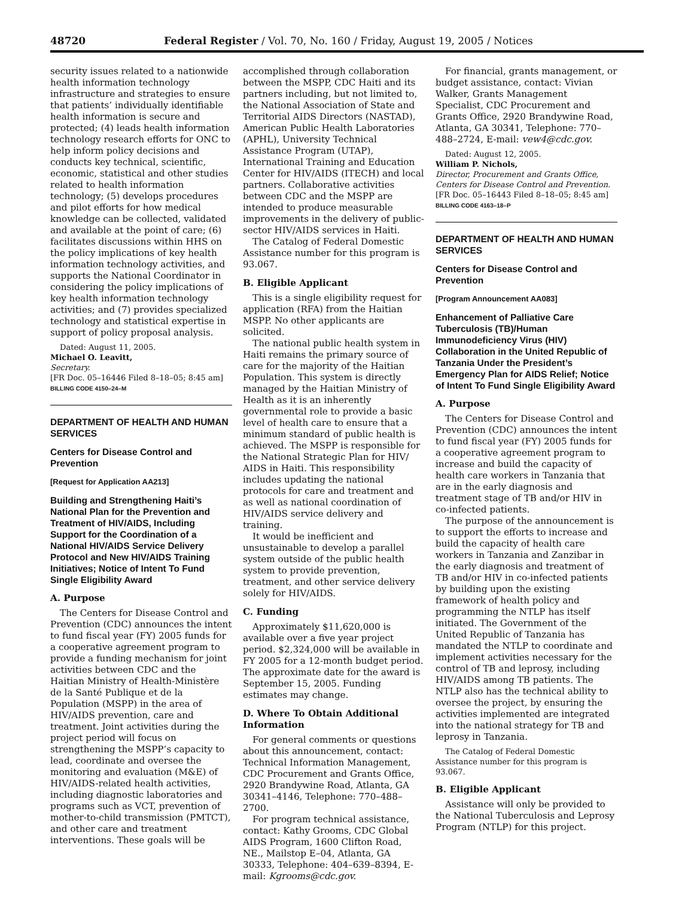48720 Federal Register / Vol. 70, No. 160 / Friday, August 19, 2005 / Notices
security issues related to a nationwide health information technology infrastructure and strategies to ensure that patients’ individually identifiable health information is secure and protected; (4) leads health information technology research efforts for ONC to help inform policy decisions and conducts key technical, scientific, economic, statistical and other studies related to health information technology; (5) develops procedures and pilot efforts for how medical knowledge can be collected, validated and available at the point of care; (6) facilitates discussions within HHS on the policy implications of key health information technology activities, and supports the National Coordinator in considering the policy implications of key health information technology activities; and (7) provides specialized technology and statistical expertise in support of policy proposal analysis.
Dated: August 11, 2005.
Michael O. Leavitt,
Secretary.
[FR Doc. 05–16446 Filed 8–18–05; 8:45 am]
BILLING CODE 4150–24–M
DEPARTMENT OF HEALTH AND HUMAN SERVICES
Centers for Disease Control and Prevention
[Request for Application AA213]
Building and Strengthening Haiti’s National Plan for the Prevention and Treatment of HIV/AIDS, Including Support for the Coordination of a National HIV/AIDS Service Delivery Protocol and New HIV/AIDS Training Initiatives; Notice of Intent To Fund Single Eligibility Award
A. Purpose
The Centers for Disease Control and Prevention (CDC) announces the intent to fund fiscal year (FY) 2005 funds for a cooperative agreement program to provide a funding mechanism for joint activities between CDC and the Haitian Ministry of Health-Ministère de la Santé Publique et de la Population (MSPP) in the area of HIV/AIDS prevention, care and treatment. Joint activities during the project period will focus on strengthening the MSPP’s capacity to lead, coordinate and oversee the monitoring and evaluation (M&E) of HIV/AIDS-related health activities, including diagnostic laboratories and programs such as VCT, prevention of mother-to-child transmission (PMTCT), and other care and treatment interventions. These goals will be
accomplished through collaboration between the MSPP, CDC Haiti and its partners including, but not limited to, the National Association of State and Territorial AIDS Directors (NASTAD), American Public Health Laboratories (APHL), University Technical Assistance Program (UTAP), International Training and Education Center for HIV/AIDS (ITECH) and local partners. Collaborative activities between CDC and the MSPP are intended to produce measurable improvements in the delivery of public-sector HIV/AIDS services in Haiti.
The Catalog of Federal Domestic Assistance number for this program is 93.067.
B. Eligible Applicant
This is a single eligibility request for application (RFA) from the Haitian MSPP. No other applicants are solicited.
The national public health system in Haiti remains the primary source of care for the majority of the Haitian Population. This system is directly managed by the Haitian Ministry of Health as it is an inherently governmental role to provide a basic level of health care to ensure that a minimum standard of public health is achieved. The MSPP is responsible for the National Strategic Plan for HIV/ AIDS in Haiti. This responsibility includes updating the national protocols for care and treatment and as well as national coordination of HIV/AIDS service delivery and training.
It would be inefficient and unsustainable to develop a parallel system outside of the public health system to provide prevention, treatment, and other service delivery solely for HIV/AIDS.
C. Funding
Approximately $11,620,000 is available over a five year project period. $2,324,000 will be available in FY 2005 for a 12-month budget period. The approximate date for the award is September 15, 2005. Funding estimates may change.
D. Where To Obtain Additional Information
For general comments or questions about this announcement, contact: Technical Information Management, CDC Procurement and Grants Office, 2920 Brandywine Road, Atlanta, GA 30341–4146, Telephone: 770–488–2700.
For program technical assistance, contact: Kathy Grooms, CDC Global AIDS Program, 1600 Clifton Road, NE., Mailstop E–04, Atlanta, GA 30333, Telephone: 404–639–8394, E-mail: Kgrooms@cdc.gov.
For financial, grants management, or budget assistance, contact: Vivian Walker, Grants Management Specialist, CDC Procurement and Grants Office, 2920 Brandywine Road, Atlanta, GA 30341, Telephone: 770–488–2724, E-mail: vew4@cdc.gov.
Dated: August 12, 2005.
William P. Nichols,
Director, Procurement and Grants Office, Centers for Disease Control and Prevention.
[FR Doc. 05–16443 Filed 8–18–05; 8:45 am]
BILLING CODE 4163–18–P
DEPARTMENT OF HEALTH AND HUMAN SERVICES
Centers for Disease Control and Prevention
[Program Announcement AA083]
Enhancement of Palliative Care Tuberculosis (TB)/Human Immunodeficiency Virus (HIV) Collaboration in the United Republic of Tanzania Under the President’s Emergency Plan for AIDS Relief; Notice of Intent To Fund Single Eligibility Award
A. Purpose
The Centers for Disease Control and Prevention (CDC) announces the intent to fund fiscal year (FY) 2005 funds for a cooperative agreement program to increase and build the capacity of health care workers in Tanzania that are in the early diagnosis and treatment stage of TB and/or HIV in co-infected patients.
The purpose of the announcement is to support the efforts to increase and build the capacity of health care workers in Tanzania and Zanzibar in the early diagnosis and treatment of TB and/or HIV in co-infected patients by building upon the existing framework of health policy and programming the NTLP has itself initiated. The Government of the United Republic of Tanzania has mandated the NTLP to coordinate and implement activities necessary for the control of TB and leprosy, including HIV/AIDS among TB patients. The NTLP also has the technical ability to oversee the project, by ensuring the activities implemented are integrated into the national strategy for TB and leprosy in Tanzania.
The Catalog of Federal Domestic Assistance number for this program is 93.067.
B. Eligible Applicant
Assistance will only be provided to the National Tuberculosis and Leprosy Program (NTLP) for this project.